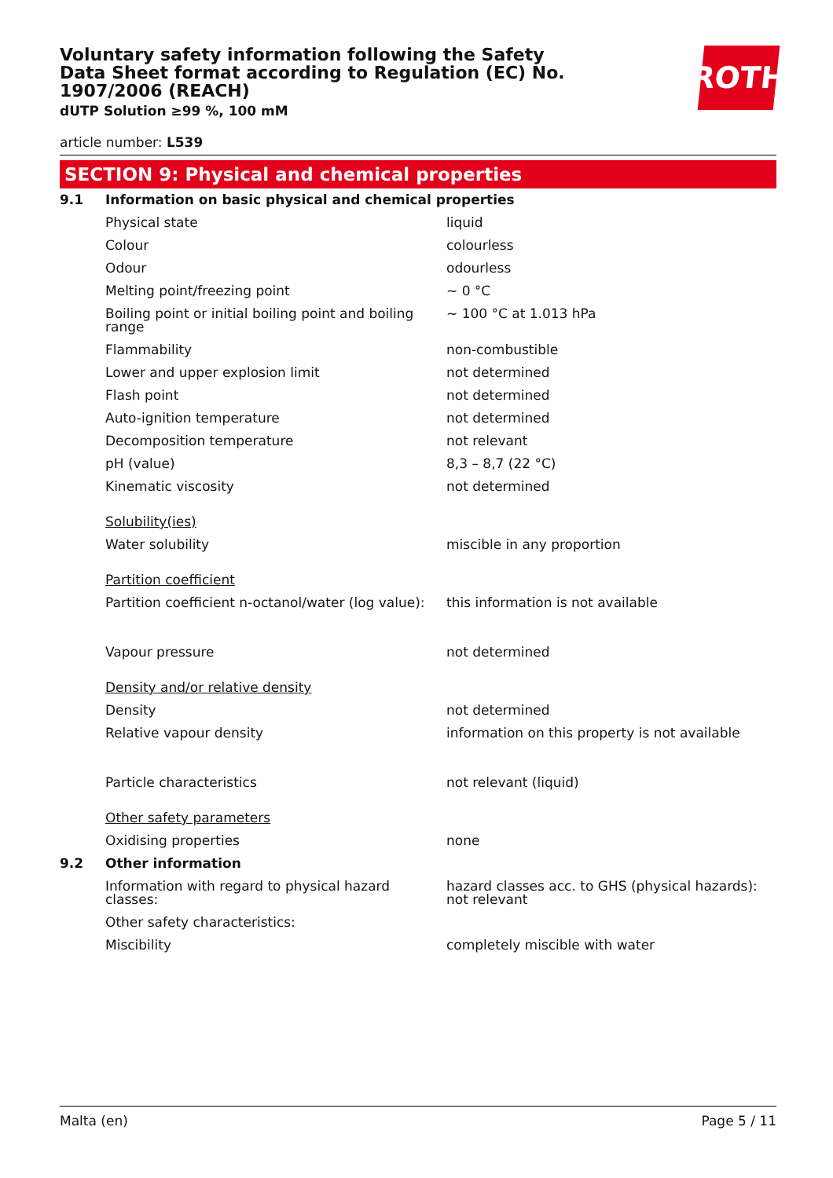Voluntary safety information following the Safety Data Sheet format according to Regulation (EC) No. 1907/2006 (REACH)
dUTP Solution ≥99 %, 100 mM
ROTH
article number: L539
SECTION 9: Physical and chemical properties
| 9.1 | Information on basic physical and chemical properties | |
| | Physical state | liquid |
| | Colour | colourless |
| | Odour | odourless |
| | Melting point/freezing point | ~ 0 °C |
| | Boiling point or initial boiling point and boiling range | ~ 100 °C at 1.013 hPa |
| | Flammability | non-combustible |
| | Lower and upper explosion limit | not determined |
| | Flash point | not determined |
| | Auto-ignition temperature | not determined |
| | Decomposition temperature | not relevant |
| | pH (value) | 8,3 – 8,7 (22 °C) |
| | Kinematic viscosity | not determined |
| | Solubility(ies) | |
| | Water solubility | miscible in any proportion |
| | Partition coefficient | |
| | Partition coefficient n-octanol/water (log value): | this information is not available |
| | Vapour pressure | not determined |
| | Density and/or relative density | |
| | Density | not determined |
| | Relative vapour density | information on this property is not available |
| | Particle characteristics | not relevant (liquid) |
| | Other safety parameters | |
| | Oxidising properties | none |
| 9.2 | Other information | |
| | Information with regard to physical hazard classes: | hazard classes acc. to GHS (physical hazards): not relevant |
| | Other safety characteristics: | |
| | Miscibility | completely miscible with water |
Malta (en) Page 5 / 11